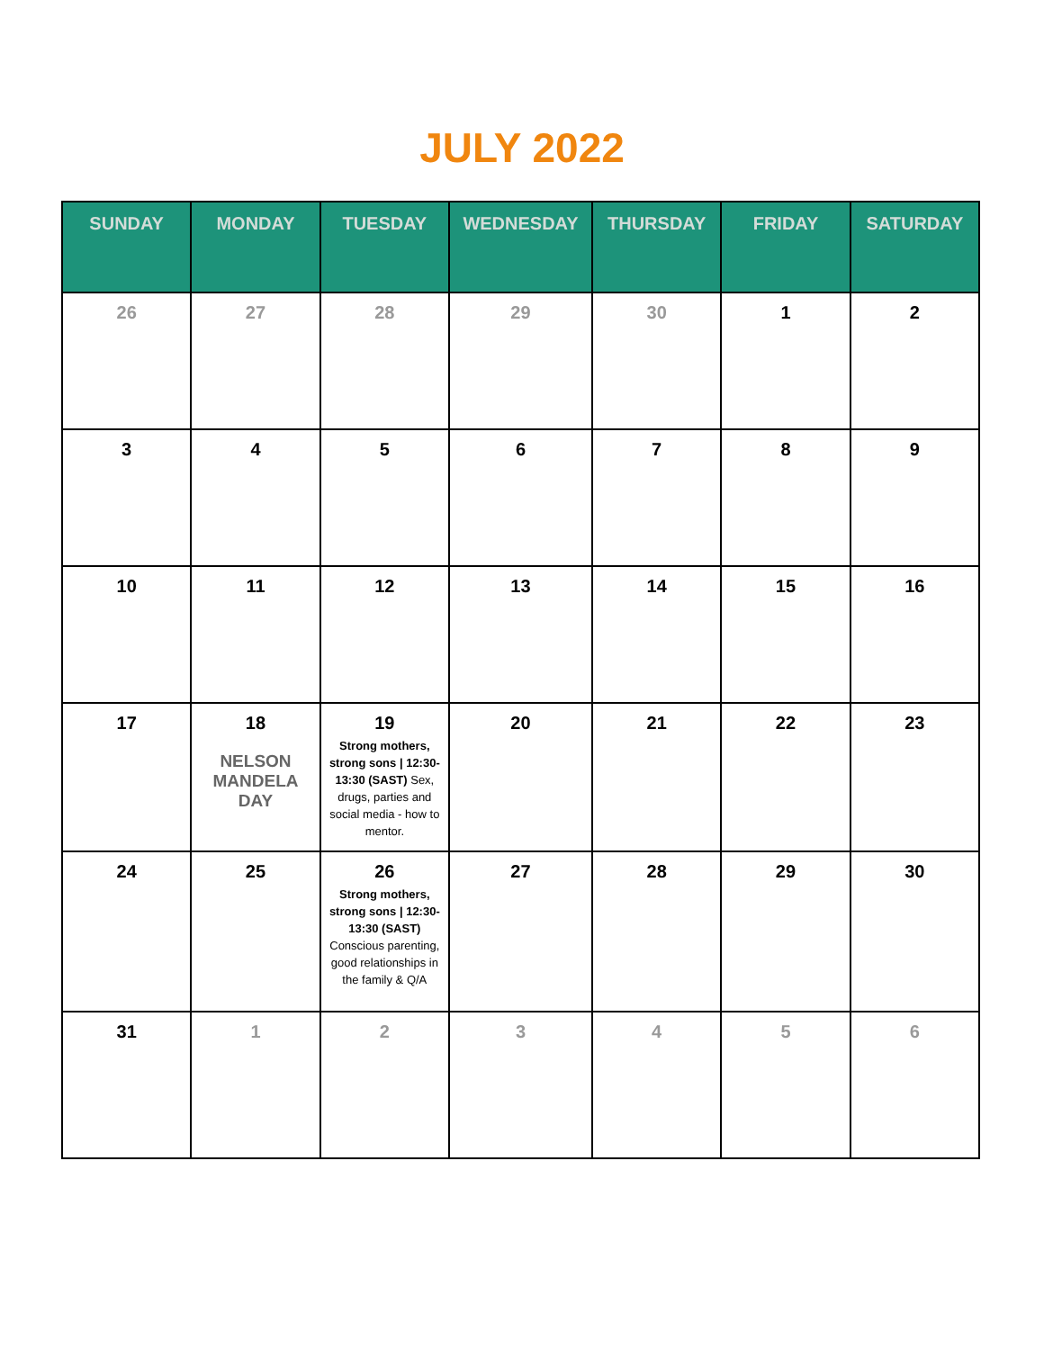JULY 2022
| SUNDAY | MONDAY | TUESDAY | WEDNESDAY | THURSDAY | FRIDAY | SATURDAY |
| --- | --- | --- | --- | --- | --- | --- |
| 26 | 27 | 28 | 29 | 30 | 1 | 2 |
| 3 | 4 | 5 | 6 | 7 | 8 | 9 |
| 10 | 11 | 12 | 13 | 14 | 15 | 16 |
| 17 | 18 NELSON MANDELA DAY | 19 Strong mothers, strong sons / 12:30-13:30 (SAST) Sex, drugs, parties and social media - how to mentor. | 20 | 21 | 22 | 23 |
| 24 | 25 | 26 Strong mothers, strong sons / 12:30-13:30 (SAST) Conscious parenting, good relationships in the family & Q/A | 27 | 28 | 29 | 30 |
| 31 | 1 | 2 | 3 | 4 | 5 | 6 |